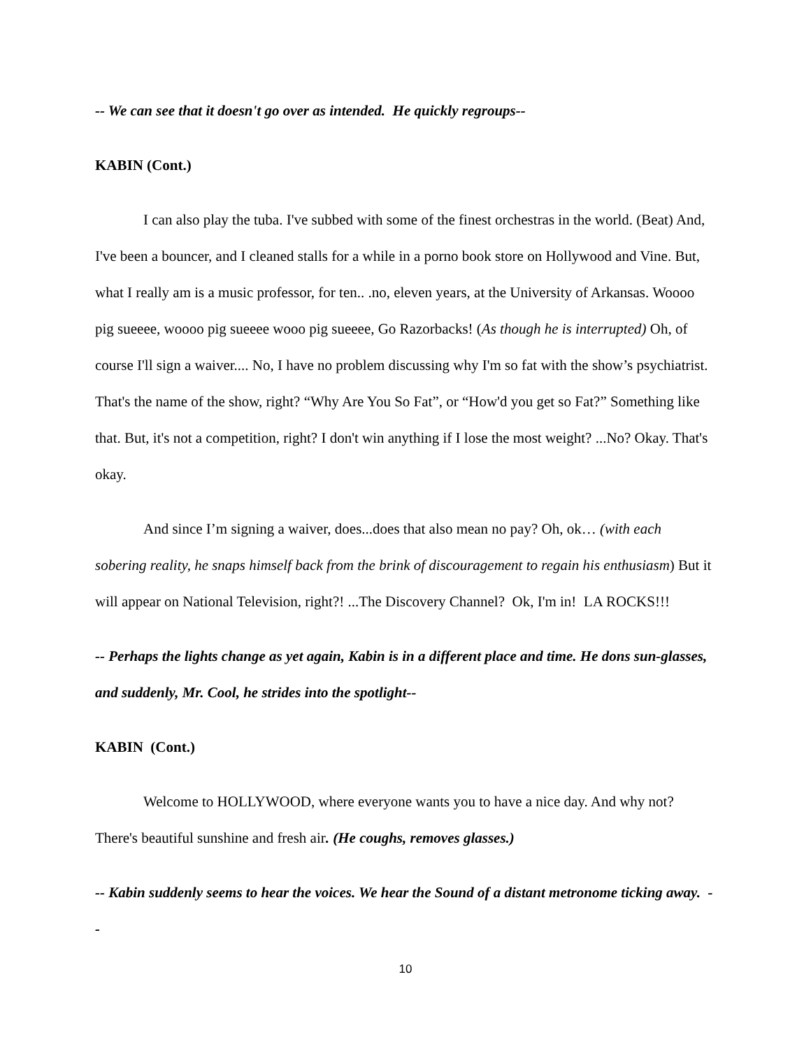-- We can see that it doesn't go over as intended. He quickly regroups--
KABIN (Cont.)
I can also play the tuba. I've subbed with some of the finest orchestras in the world. (Beat) And, I've been a bouncer, and I cleaned stalls for a while in a porno book store on Hollywood and Vine. But, what I really am is a music professor, for ten.. .no, eleven years, at the University of Arkansas. Woooo pig sueeee, woooo pig sueeee wooo pig sueeee, Go Razorbacks! (As though he is interrupted) Oh, of course I'll sign a waiver.... No, I have no problem discussing why I'm so fat with the show’s psychiatrist. That's the name of the show, right? “Why Are You So Fat”, or “How'd you get so Fat?” Something like that. But, it's not a competition, right? I don't win anything if I lose the most weight? ...No? Okay. That's okay.
And since I’m signing a waiver, does...does that also mean no pay? Oh, ok… (with each sobering reality, he snaps himself back from the brink of discouragement to regain his enthusiasm) But it will appear on National Television, right?! ...The Discovery Channel? Ok, I'm in! LA ROCKS!!!
-- Perhaps the lights change as yet again, Kabin is in a different place and time. He dons sun-glasses, and suddenly, Mr. Cool, he strides into the spotlight--
KABIN (Cont.)
Welcome to HOLLYWOOD, where everyone wants you to have a nice day. And why not? There's beautiful sunshine and fresh air. (He coughs, removes glasses.)
-- Kabin suddenly seems to hear the voices. We hear the Sound of a distant metronome ticking away. --
10